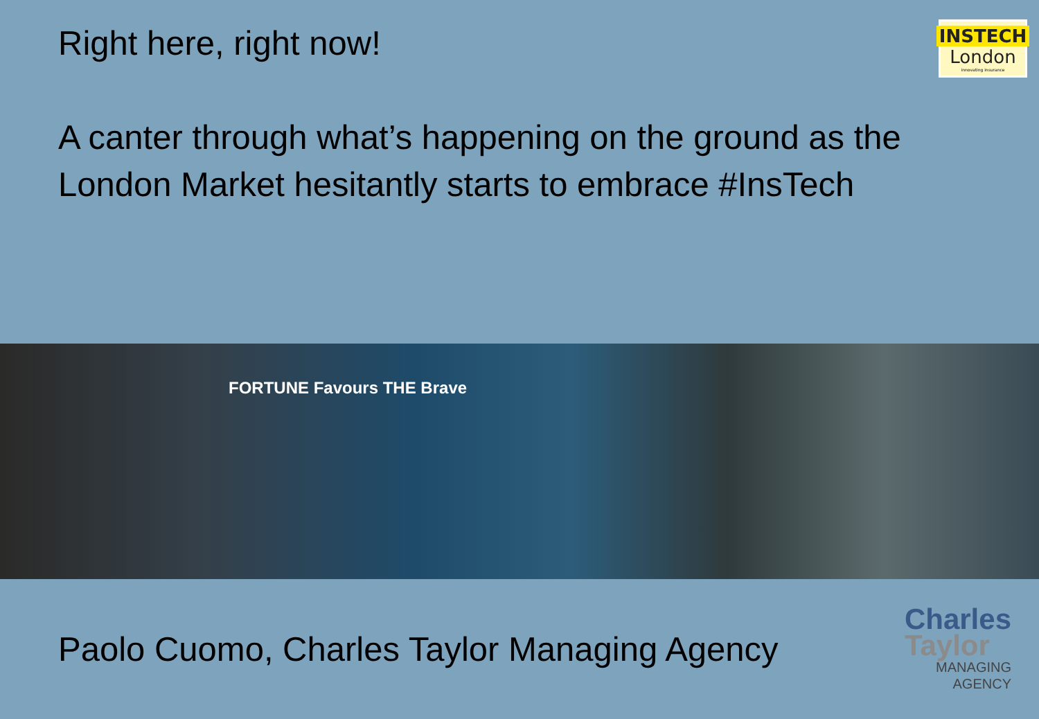Right here, right now!
A canter through what’s happening on the ground as the London Market hesitantly starts to embrace #InsTech
INSTECH
London
innovating insurance
FORTUNE Favours THE Brave
Paolo Cuomo, Charles Taylor Managing Agency
Charles
Taylor
MANAGING
AGENCY